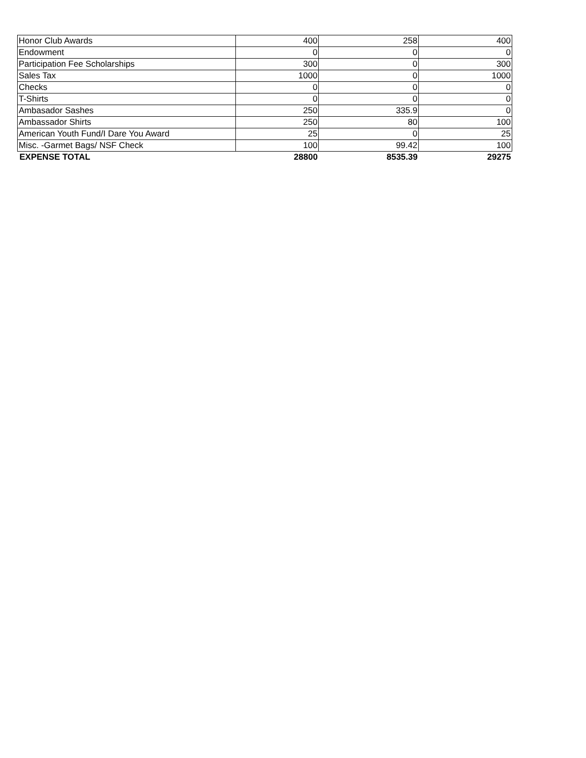| Honor Club Awards | 400 | 258 | 400 |
| Endowment | 0 | 0 | 0 |
| Participation Fee Scholarships | 300 | 0 | 300 |
| Sales Tax | 1000 | 0 | 1000 |
| Checks | 0 | 0 | 0 |
| T-Shirts | 0 | 0 | 0 |
| Ambasador Sashes | 250 | 335.9 | 0 |
| Ambassador Shirts | 250 | 80 | 100 |
| American Youth Fund/I Dare You Award | 25 | 0 | 25 |
| Misc. -Garmet Bags/ NSF Check | 100 | 99.42 | 100 |
| EXPENSE TOTAL | 28800 | 8535.39 | 29275 |